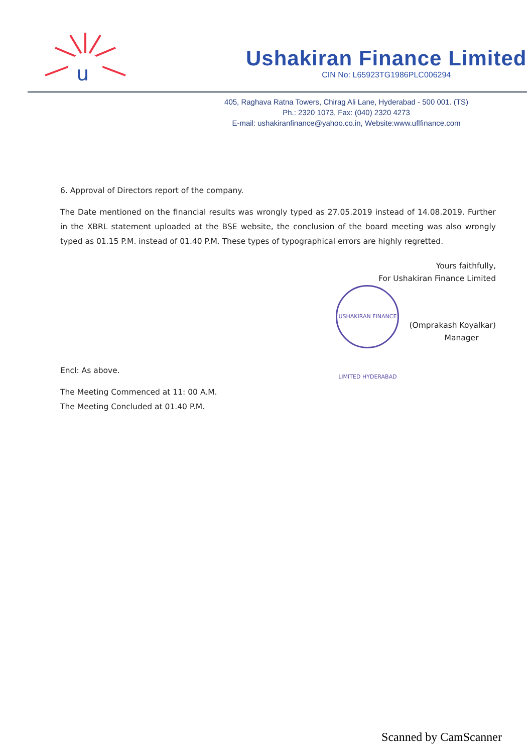u
Ushakiran Finance Limited
CIN No: L65923TG1986PLC006294
405, Raghava Ratna Towers, Chirag Ali Lane, Hyderabad - 500 001. (TS)
Ph.: 2320 1073, Fax: (040) 2320 4273
E-mail: ushakiranfinance@yahoo.co.in, Website:www.uflfinance.com
6. Approval of Directors report of the company.
The Date mentioned on the financial results was wrongly typed as 27.05.2019 instead of 14.08.2019. Further in the XBRL statement uploaded at the BSE website, the conclusion of the board meeting was also wrongly typed as 01.15 P.M. instead of 01.40 P.M. These types of typographical errors are highly regretted.
Yours faithfully,
For Ushakiran Finance Limited
USHAKIRAN FINANCE LIMITED HYDERABAD (Omprakash Koyalkar)
Manager
Encl: As above.
The Meeting Commenced at 11: 00 A.M.
The Meeting Concluded at 01.40 P.M.
Scanned by CamScanner